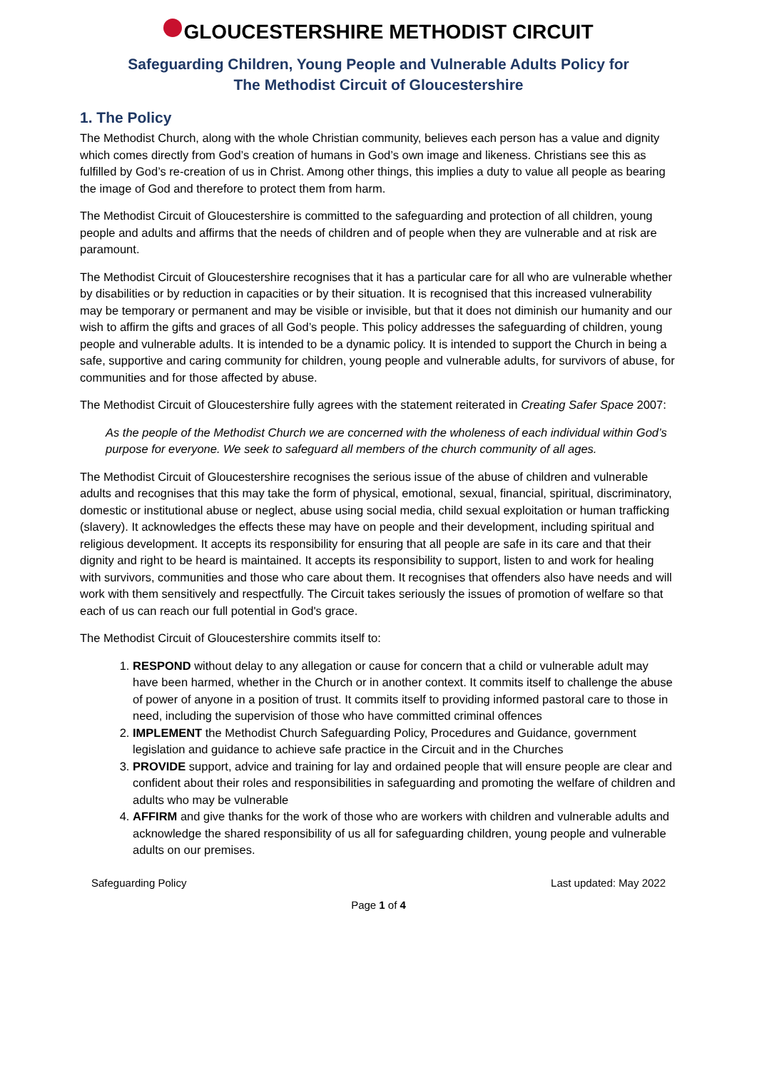GLOUCESTERSHIRE METHODIST CIRCUIT
Safeguarding Children, Young People and Vulnerable Adults Policy for
The Methodist Circuit of Gloucestershire
1. The Policy
The Methodist Church, along with the whole Christian community, believes each person has a value and dignity which comes directly from God’s creation of humans in God’s own image and likeness. Christians see this as fulfilled by God’s re-creation of us in Christ. Among other things, this implies a duty to value all people as bearing the image of God and therefore to protect them from harm.
The Methodist Circuit of Gloucestershire is committed to the safeguarding and protection of all children, young people and adults and affirms that the needs of children and of people when they are vulnerable and at risk are paramount.
The Methodist Circuit of Gloucestershire recognises that it has a particular care for all who are vulnerable whether by disabilities or by reduction in capacities or by their situation. It is recognised that this increased vulnerability may be temporary or permanent and may be visible or invisible, but that it does not diminish our humanity and our wish to affirm the gifts and graces of all God’s people. This policy addresses the safeguarding of children, young people and vulnerable adults. It is intended to be a dynamic policy. It is intended to support the Church in being a safe, supportive and caring community for children, young people and vulnerable adults, for survivors of abuse, for communities and for those affected by abuse.
The Methodist Circuit of Gloucestershire fully agrees with the statement reiterated in Creating Safer Space 2007:
As the people of the Methodist Church we are concerned with the wholeness of each individual within God’s purpose for everyone. We seek to safeguard all members of the church community of all ages.
The Methodist Circuit of Gloucestershire recognises the serious issue of the abuse of children and vulnerable adults and recognises that this may take the form of physical, emotional, sexual, financial, spiritual, discriminatory, domestic or institutional abuse or neglect, abuse using social media, child sexual exploitation or human trafficking (slavery). It acknowledges the effects these may have on people and their development, including spiritual and religious development. It accepts its responsibility for ensuring that all people are safe in its care and that their dignity and right to be heard is maintained. It accepts its responsibility to support, listen to and work for healing with survivors, communities and those who care about them. It recognises that offenders also have needs and will work with them sensitively and respectfully. The Circuit takes seriously the issues of promotion of welfare so that each of us can reach our full potential in God's grace.
The Methodist Circuit of Gloucestershire commits itself to:
1. RESPOND without delay to any allegation or cause for concern that a child or vulnerable adult may have been harmed, whether in the Church or in another context. It commits itself to challenge the abuse of power of anyone in a position of trust. It commits itself to providing informed pastoral care to those in need, including the supervision of those who have committed criminal offences
2. IMPLEMENT the Methodist Church Safeguarding Policy, Procedures and Guidance, government legislation and guidance to achieve safe practice in the Circuit and in the Churches
3. PROVIDE support, advice and training for lay and ordained people that will ensure people are clear and confident about their roles and responsibilities in safeguarding and promoting the welfare of children and adults who may be vulnerable
4. AFFIRM and give thanks for the work of those who are workers with children and vulnerable adults and acknowledge the shared responsibility of us all for safeguarding children, young people and vulnerable adults on our premises.
Safeguarding Policy Last updated: May 2022
Page 1 of 4